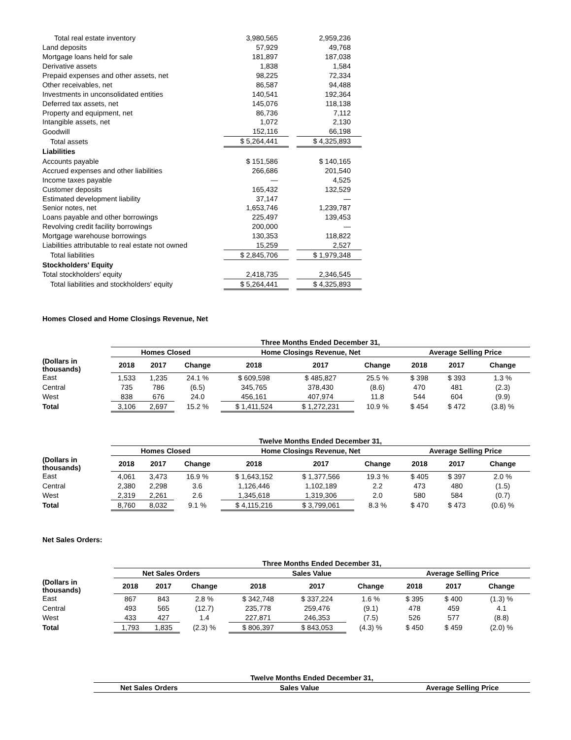| Total real estate inventory | 3,980,565 | | 2,959,236 |
| Land deposits | 57,929 | | 49,768 |
| Mortgage loans held for sale | 181,897 | | 187,038 |
| Derivative assets | 1,838 | | 1,584 |
| Prepaid expenses and other assets, net | 98,225 | | 72,334 |
| Other receivables, net | 86,587 | | 94,488 |
| Investments in unconsolidated entities | 140,541 | | 192,364 |
| Deferred tax assets, net | 145,076 | | 118,138 |
| Property and equipment, net | 86,736 | | 7,112 |
| Intangible assets, net | 1,072 | | 2,130 |
| Goodwill | 152,116 | | 66,198 |
| Total assets | $ 5,264,441 | | $ 4,325,893 |
| Liabilities | | | |
| Accounts payable | $ 151,586 | | $ 140,165 |
| Accrued expenses and other liabilities | 266,686 | | 201,540 |
| Income taxes payable | — | | 4,525 |
| Customer deposits | 165,432 | | 132,529 |
| Estimated development liability | 37,147 | | — |
| Senior notes, net | 1,653,746 | | 1,239,787 |
| Loans payable and other borrowings | 225,497 | | 139,453 |
| Revolving credit facility borrowings | 200,000 | | — |
| Mortgage warehouse borrowings | 130,353 | | 118,822 |
| Liabilities attributable to real estate not owned | 15,259 | | 2,527 |
| Total liabilities | $ 2,845,706 | | $ 1,979,348 |
| Stockholders' Equity | | | |
| Total stockholders' equity | 2,418,735 | | 2,346,545 |
| Total liabilities and stockholders' equity | $ 5,264,441 | | $ 4,325,893 |
Homes Closed and Home Closings Revenue, Net
| | Three Months Ended December 31, | | | | | | | | |
| --- | --- | --- | --- | --- | --- | --- | --- | --- | --- |
| | Homes Closed | | | Home Closings Revenue, Net | | | Average Selling Price | | |
| (Dollars in thousands) | 2018 | 2017 | Change | 2018 | 2017 | Change | 2018 | 2017 | Change |
| East | 1,533 | 1,235 | 24.1 % | $ 609,598 | $ 485,827 | 25.5 % | $ 398 | $ 393 | 1.3 % |
| Central | 735 | 786 | (6.5) | 345,765 | 378,430 | (8.6) | 470 | 481 | (2.3) |
| West | 838 | 676 | 24.0 | 456,161 | 407,974 | 11.8 | 544 | 604 | (9.9) |
| Total | 3,106 | 2,697 | 15.2 % | $ 1,411,524 | $ 1,272,231 | 10.9 % | $ 454 | $ 472 | (3.8) % |
| | Twelve Months Ended December 31, | | | | | | | | |
| --- | --- | --- | --- | --- | --- | --- | --- | --- | --- |
| | Homes Closed | | | Home Closings Revenue, Net | | | Average Selling Price | | |
| (Dollars in thousands) | 2018 | 2017 | Change | 2018 | 2017 | Change | 2018 | 2017 | Change |
| East | 4,061 | 3,473 | 16.9 % | $ 1,643,152 | $ 1,377,566 | 19.3 % | $ 405 | $ 397 | 2.0 % |
| Central | 2,380 | 2,298 | 3.6 | 1,126,446 | 1,102,189 | 2.2 | 473 | 480 | (1.5) |
| West | 2,319 | 2,261 | 2.6 | 1,345,618 | 1,319,306 | 2.0 | 580 | 584 | (0.7) |
| Total | 8,760 | 8,032 | 9.1 % | $ 4,115,216 | $ 3,799,061 | 8.3 % | $ 470 | $ 473 | (0.6) % |
Net Sales Orders:
| | Three Months Ended December 31, | | | | | | | | |
| --- | --- | --- | --- | --- | --- | --- | --- | --- | --- |
| | Net Sales Orders | | | Sales Value | | | Average Selling Price | | |
| (Dollars in thousands) | 2018 | 2017 | Change | 2018 | 2017 | Change | 2018 | 2017 | Change |
| East | 867 | 843 | 2.8 % | $ 342,748 | $ 337,224 | 1.6 % | $ 395 | $ 400 | (1.3) % |
| Central | 493 | 565 | (12.7) | 235,778 | 259,476 | (9.1) | 478 | 459 | 4.1 |
| West | 433 | 427 | 1.4 | 227,871 | 246,353 | (7.5) | 526 | 577 | (8.8) |
| Total | 1,793 | 1,835 | (2.3) % | $ 806,397 | $ 843,053 | (4.3) % | $ 450 | $ 459 | (2.0) % |
| | Twelve Months Ended December 31, | | |
| --- | --- | --- | --- |
| | Net Sales Orders | Sales Value | Average Selling Price |